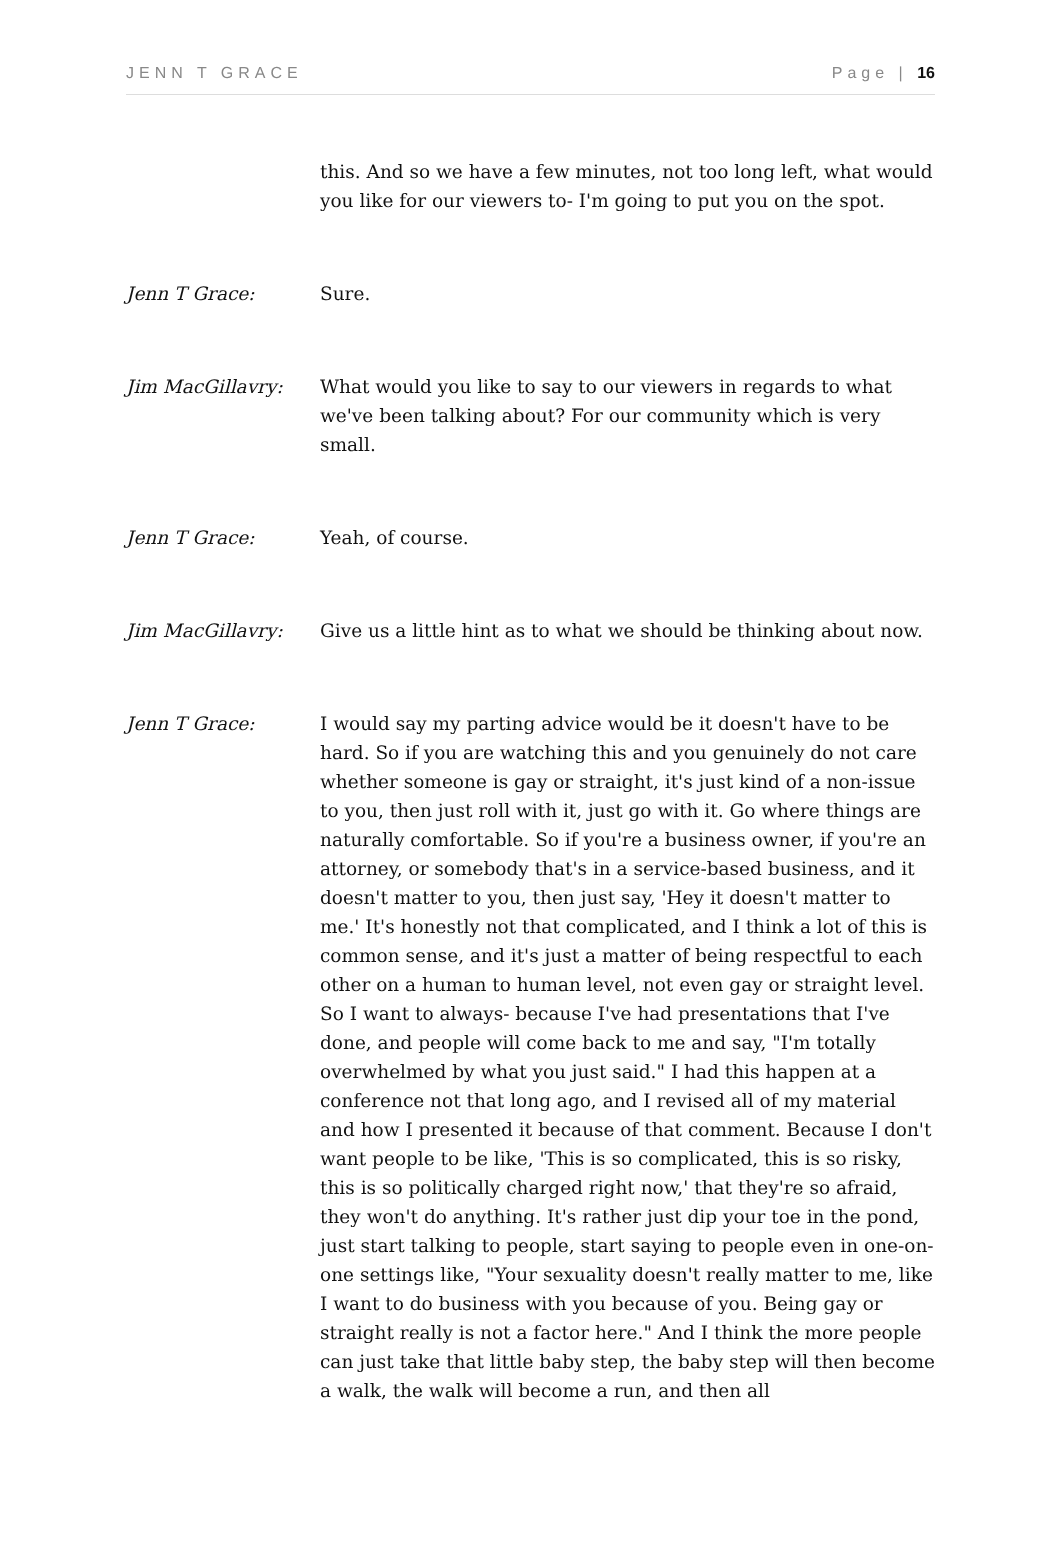JENN T GRACE Page | 16
this. And so we have a few minutes, not too long left, what would you like for our viewers to- I'm going to put you on the spot.
Jenn T Grace: Sure.
Jim MacGillavry: What would you like to say to our viewers in regards to what we've been talking about? For our community which is very small.
Jenn T Grace: Yeah, of course.
Jim MacGillavry: Give us a little hint as to what we should be thinking about now.
Jenn T Grace: I would say my parting advice would be it doesn't have to be hard. So if you are watching this and you genuinely do not care whether someone is gay or straight, it's just kind of a non-issue to you, then just roll with it, just go with it. Go where things are naturally comfortable. So if you're a business owner, if you're an attorney, or somebody that's in a service-based business, and it doesn't matter to you, then just say, 'Hey it doesn't matter to me.' It's honestly not that complicated, and I think a lot of this is common sense, and it's just a matter of being respectful to each other on a human to human level, not even gay or straight level. So I want to always- because I've had presentations that I've done, and people will come back to me and say, "I'm totally overwhelmed by what you just said." I had this happen at a conference not that long ago, and I revised all of my material and how I presented it because of that comment. Because I don't want people to be like, 'This is so complicated, this is so risky, this is so politically charged right now,' that they're so afraid, they won't do anything. It's rather just dip your toe in the pond, just start talking to people, start saying to people even in one-on-one settings like, "Your sexuality doesn't really matter to me, like I want to do business with you because of you. Being gay or straight really is not a factor here." And I think the more people can just take that little baby step, the baby step will then become a walk, the walk will become a run, and then all